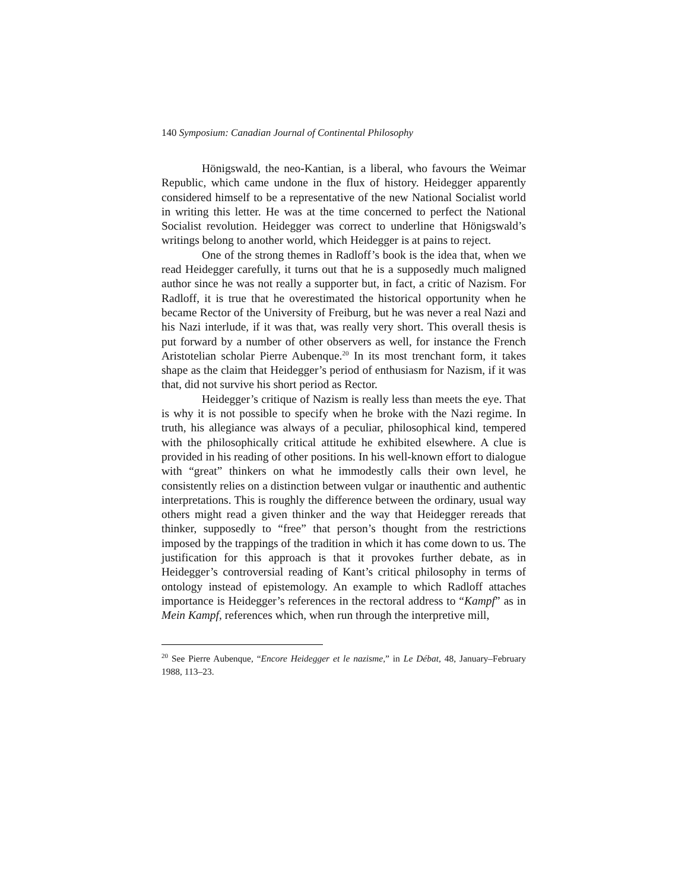140 Symposium: Canadian Journal of Continental Philosophy
Hönigswald, the neo-Kantian, is a liberal, who favours the Weimar Republic, which came undone in the flux of history. Heidegger apparently considered himself to be a representative of the new National Socialist world in writing this letter. He was at the time concerned to perfect the National Socialist revolution. Heidegger was correct to underline that Hönigswald’s writings belong to another world, which Heidegger is at pains to reject.
One of the strong themes in Radloff’s book is the idea that, when we read Heidegger carefully, it turns out that he is a supposedly much maligned author since he was not really a supporter but, in fact, a critic of Nazism. For Radloff, it is true that he overestimated the historical opportunity when he became Rector of the University of Freiburg, but he was never a real Nazi and his Nazi interlude, if it was that, was really very short. This overall thesis is put forward by a number of other observers as well, for instance the French Aristotelian scholar Pierre Aubenque.<sup>20</sup> In its most trenchant form, it takes shape as the claim that Heidegger’s period of enthusiasm for Nazism, if it was that, did not survive his short period as Rector.
Heidegger’s critique of Nazism is really less than meets the eye. That is why it is not possible to specify when he broke with the Nazi regime. In truth, his allegiance was always of a peculiar, philosophical kind, tempered with the philosophically critical attitude he exhibited elsewhere. A clue is provided in his reading of other positions. In his well-known effort to dialogue with “great” thinkers on what he immodestly calls their own level, he consistently relies on a distinction between vulgar or inauthentic and authentic interpretations. This is roughly the difference between the ordinary, usual way others might read a given thinker and the way that Heidegger rereads that thinker, supposedly to “free” that person’s thought from the restrictions imposed by the trappings of the tradition in which it has come down to us. The justification for this approach is that it provokes further debate, as in Heidegger’s controversial reading of Kant’s critical philosophy in terms of ontology instead of epistemology. An example to which Radloff attaches importance is Heidegger’s references in the rectoral address to “Kampf” as in Mein Kampf, references which, when run through the interpretive mill,
<sup>20</sup> See Pierre Aubenque, “Encore Heidegger et le nazisme,” in Le Débat, 48, January–February 1988, 113–23.